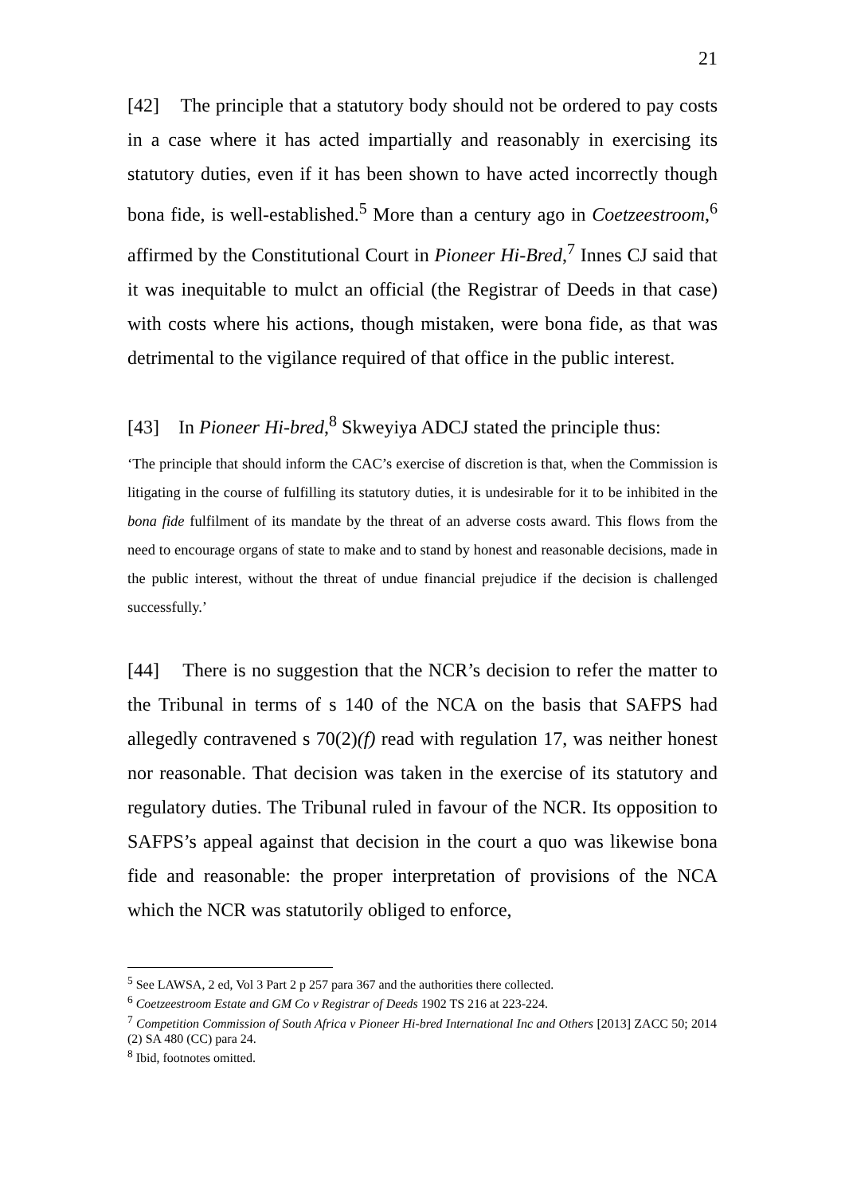21
[42] The principle that a statutory body should not be ordered to pay costs in a case where it has acted impartially and reasonably in exercising its statutory duties, even if it has been shown to have acted incorrectly though bona fide, is well-established.<sup>5</sup> More than a century ago in Coetzeestroom,<sup>6</sup> affirmed by the Constitutional Court in Pioneer Hi-Bred,<sup>7</sup> Innes CJ said that it was inequitable to mulct an official (the Registrar of Deeds in that case) with costs where his actions, though mistaken, were bona fide, as that was detrimental to the vigilance required of that office in the public interest.
[43] In Pioneer Hi-bred,<sup>8</sup> Skweyiya ADCJ stated the principle thus:
‘The principle that should inform the CAC’s exercise of discretion is that, when the Commission is litigating in the course of fulfilling its statutory duties, it is undesirable for it to be inhibited in the bona fide fulfilment of its mandate by the threat of an adverse costs award. This flows from the need to encourage organs of state to make and to stand by honest and reasonable decisions, made in the public interest, without the threat of undue financial prejudice if the decision is challenged successfully.’
[44] There is no suggestion that the NCR’s decision to refer the matter to the Tribunal in terms of s 140 of the NCA on the basis that SAFPS had allegedly contravened s 70(2)(f) read with regulation 17, was neither honest nor reasonable. That decision was taken in the exercise of its statutory and regulatory duties. The Tribunal ruled in favour of the NCR. Its opposition to SAFPS’s appeal against that decision in the court a quo was likewise bona fide and reasonable: the proper interpretation of provisions of the NCA which the NCR was statutorily obliged to enforce,
<sup>5</sup> See LAWSA, 2 ed, Vol 3 Part 2 p 257 para 367 and the authorities there collected.
<sup>6</sup> Coetzeestroom Estate and GM Co v Registrar of Deeds 1902 TS 216 at 223-224.
<sup>7</sup> Competition Commission of South Africa v Pioneer Hi-bred International Inc and Others [2013] ZACC 50; 2014 (2) SA 480 (CC) para 24.
<sup>8</sup> Ibid, footnotes omitted.